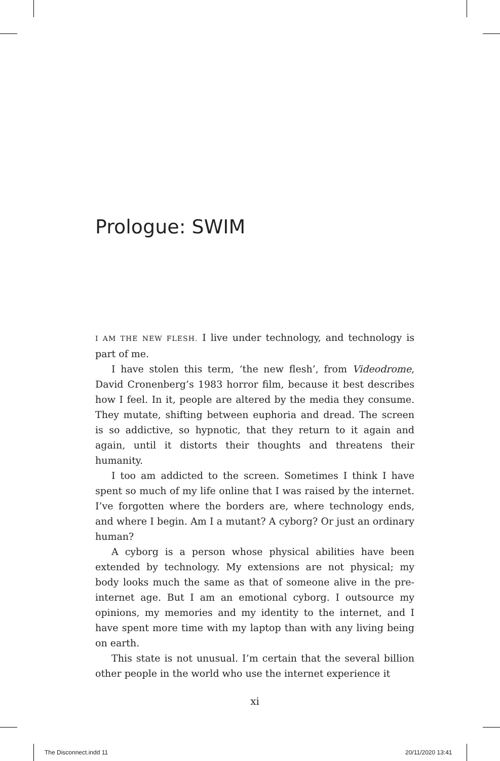Prologue: SWIM
I AM THE NEW FLESH. I live under technology, and technology is part of me.
I have stolen this term, ‘the new flesh’, from Videodrome, David Cronenberg’s 1983 horror film, because it best describes how I feel. In it, people are altered by the media they consume. They mutate, shifting between euphoria and dread. The screen is so addictive, so hypnotic, that they return to it again and again, until it distorts their thoughts and threatens their humanity.
I too am addicted to the screen. Sometimes I think I have spent so much of my life online that I was raised by the internet. I’ve forgotten where the borders are, where technology ends, and where I begin. Am I a mutant? A cyborg? Or just an ordinary human?
A cyborg is a person whose physical abilities have been extended by technology. My extensions are not physical; my body looks much the same as that of someone alive in the pre-internet age. But I am an emotional cyborg. I outsource my opinions, my memories and my identity to the internet, and I have spent more time with my laptop than with any living being on earth.
This state is not unusual. I’m certain that the several billion other people in the world who use the internet experience it
xi
The Disconnect.indd 11 20/11/2020 13:41